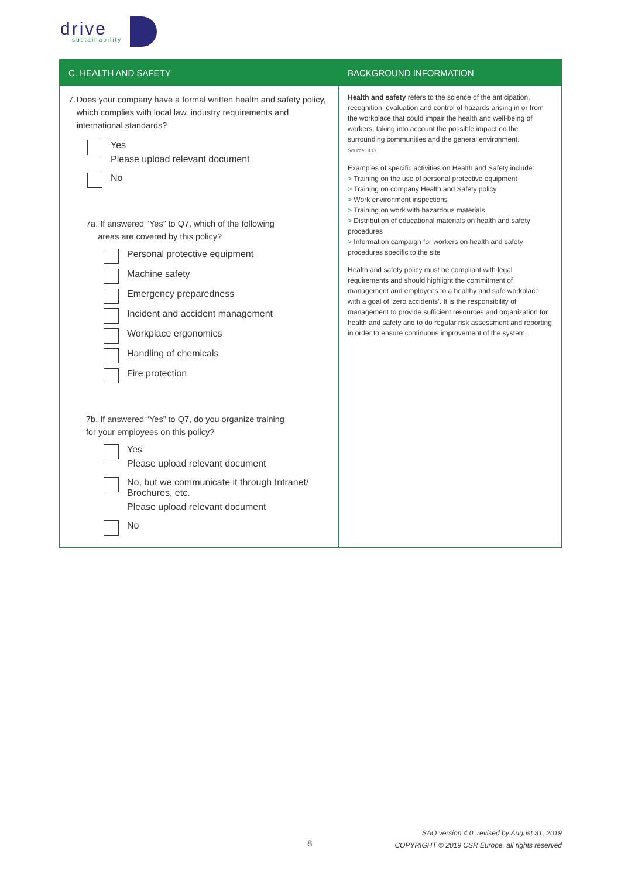drive
sustainability
| C. HEALTH AND SAFETY | BACKGROUND INFORMATION |
| --- | --- |
| 7. Does your company have a formal written health and safety policy, which complies with local law, industry requirements and international standards? Yes Please upload relevant document No 7a. If answered “Yes” to Q7, which of the following areas are covered by this policy? Personal protective equipment Machine safety Emergency preparedness Incident and accident management Workplace ergonomics Handling of chemicals Fire protection 7b. If answered “Yes” to Q7, do you organize training for your employees on this policy? Yes Please upload relevant document No, but we communicate it through Intranet/ Brochures, etc. Please upload relevant document No | Health and safety refers to the science of the anticipation, recognition, evaluation and control of hazards arising in or from the workplace that could impair the health and well-being of workers, taking into account the possible impact on the surrounding communities and the general environment. Source: ILO Examples of specific activities on Health and Safety include: > Training on the use of personal protective equipment > Training on company Health and Safety policy > Work environment inspections > Training on work with hazardous materials > Distribution of educational materials on health and safety procedures > Information campaign for workers on health and safety procedures specific to the site Health and safety policy must be compliant with legal requirements and should highlight the commitment of management and employees to a healthy and safe workplace with a goal of ‘zero accidents’. It is the responsibility of management to provide sufficient resources and organization for health and safety and to do regular risk assessment and reporting in order to ensure continuous improvement of the system. |
8
SAQ version 4.0, revised by August 31, 2019
COPYRIGHT © 2019 CSR Europe, all rights reserved